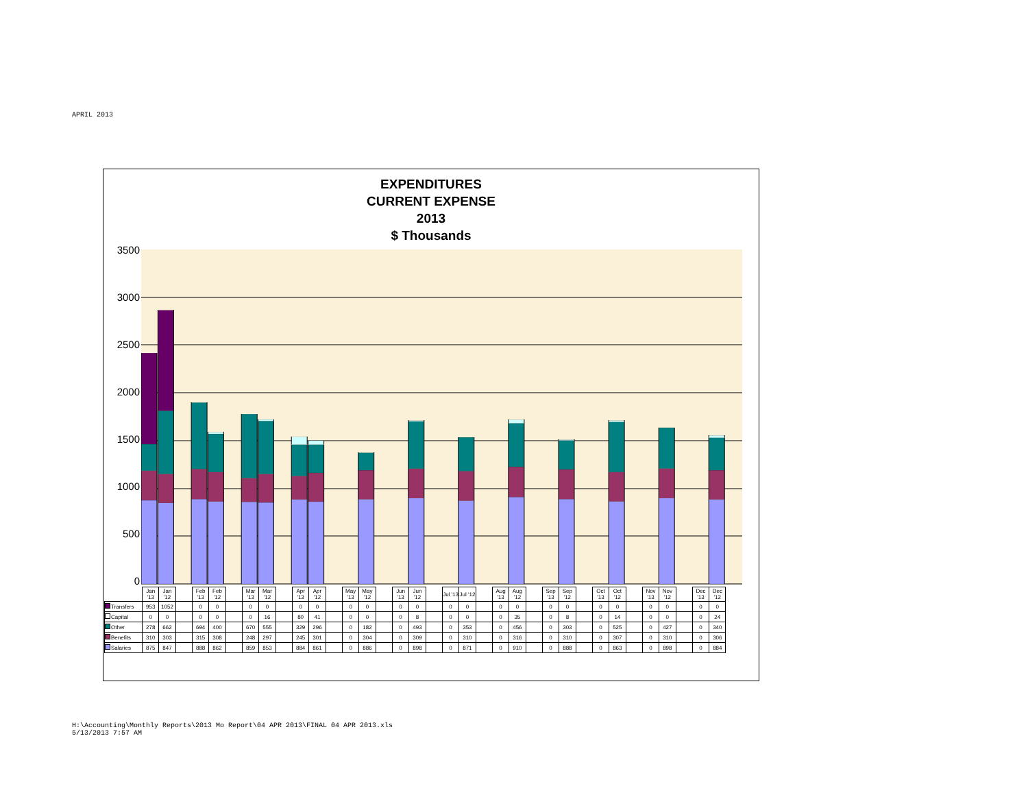APRIL 2013
EXPENDITURES
CURRENT EXPENSE
2013
$ Thousands
3500
3000
2500
2000
1500
1000
500
0
| | Jan '13 | Jan '12 | | Feb '13 | Feb '12 | | Mar '13 | Mar '12 | | Apr '13 | Apr '12 | | May '13 | May '12 | | Jun '13 | Jun '12 | | Jul '13 | Jul '12 | | Aug '13 | Aug '12 | | Sep '13 | Sep '12 | | Oct '13 | Oct '12 | | Nov '13 | Nov '12 | | Dec '13 | Dec '12 |
| --- | --- | --- | --- | --- | --- | --- | --- | --- | --- | --- | --- | --- | --- | --- | --- | --- | --- | --- | --- | --- | --- | --- | --- | --- | --- | --- | --- | --- | --- | --- | --- | --- | --- | --- | --- |
| Transfers | 953 | 1052 | | 0 | 0 | | 0 | 0 | | 0 | 0 | | 0 | 0 | | 0 | 0 | | 0 | 0 | | 0 | 0 | | 0 | 0 | | 0 | 0 | | 0 | 0 | | 0 | 0 |
| Capital | 0 | 0 | | 0 | 0 | | 0 | 16 | | 80 | 41 | | 0 | 0 | | 0 | 8 | | 0 | 0 | | 0 | 35 | | 0 | 8 | | 0 | 14 | | 0 | 0 | | 0 | 24 |
| Other | 278 | 662 | | 694 | 400 | | 670 | 555 | | 329 | 296 | | 0 | 182 | | 0 | 493 | | 0 | 353 | | 0 | 456 | | 0 | 303 | | 0 | 525 | | 0 | 427 | | 0 | 340 |
| Benefits | 310 | 303 | | 315 | 308 | | 248 | 297 | | 245 | 301 | | 0 | 304 | | 0 | 309 | | 0 | 310 | | 0 | 316 | | 0 | 310 | | 0 | 307 | | 0 | 310 | | 0 | 306 |
| Salaries | 875 | 847 | | 888 | 862 | | 859 | 853 | | 884 | 861 | | 0 | 886 | | 0 | 898 | | 0 | 871 | | 0 | 910 | | 0 | 888 | | 0 | 863 | | 0 | 898 | | 0 | 884 |
H:\Accounting\Monthly Reports\2013 Mo Report\04 APR 2013\FINAL 04 APR 2013.xls
5/13/2013 7:57 AM